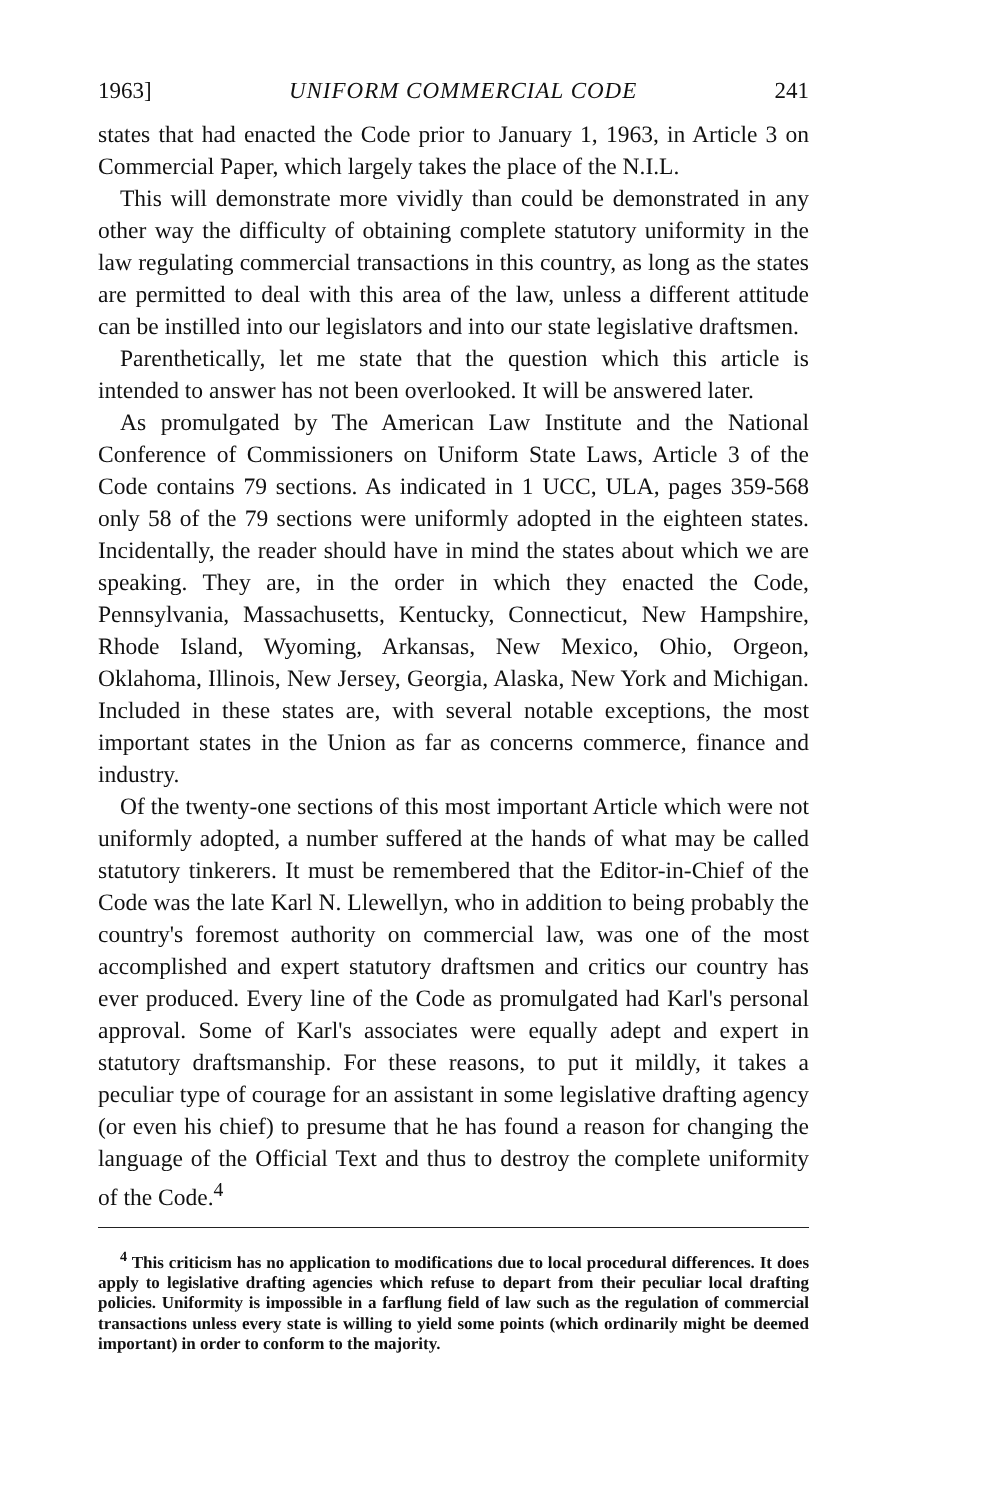1963] UNIFORM COMMERCIAL CODE 241
states that had enacted the Code prior to January 1, 1963, in Article 3 on Commercial Paper, which largely takes the place of the N.I.L.
This will demonstrate more vividly than could be demonstrated in any other way the difficulty of obtaining complete statutory uniformity in the law regulating commercial transactions in this country, as long as the states are permitted to deal with this area of the law, unless a different attitude can be instilled into our legislators and into our state legislative draftsmen.
Parenthetically, let me state that the question which this article is intended to answer has not been overlooked. It will be answered later.
As promulgated by The American Law Institute and the National Conference of Commissioners on Uniform State Laws, Article 3 of the Code contains 79 sections. As indicated in 1 UCC, ULA, pages 359-568 only 58 of the 79 sections were uniformly adopted in the eighteen states. Incidentally, the reader should have in mind the states about which we are speaking. They are, in the order in which they enacted the Code, Pennsylvania, Massachusetts, Kentucky, Connecticut, New Hampshire, Rhode Island, Wyoming, Arkansas, New Mexico, Ohio, Orgeon, Oklahoma, Illinois, New Jersey, Georgia, Alaska, New York and Michigan. Included in these states are, with several notable exceptions, the most important states in the Union as far as concerns commerce, finance and industry.
Of the twenty-one sections of this most important Article which were not uniformly adopted, a number suffered at the hands of what may be called statutory tinkerers. It must be remembered that the Editor-in-Chief of the Code was the late Karl N. Llewellyn, who in addition to being probably the country's foremost authority on commercial law, was one of the most accomplished and expert statutory draftsmen and critics our country has ever produced. Every line of the Code as promulgated had Karl's personal approval. Some of Karl's associates were equally adept and expert in statutory draftsmanship. For these reasons, to put it mildly, it takes a peculiar type of courage for an assistant in some legislative drafting agency (or even his chief) to presume that he has found a reason for changing the language of the Official Text and thus to destroy the complete uniformity of the Code.<sup>4</sup>
<sup>4</sup> This criticism has no application to modifications due to local procedural differences. It does apply to legislative drafting agencies which refuse to depart from their peculiar local drafting policies. Uniformity is impossible in a farflung field of law such as the regulation of commercial transactions unless every state is willing to yield some points (which ordinarily might be deemed important) in order to conform to the majority.